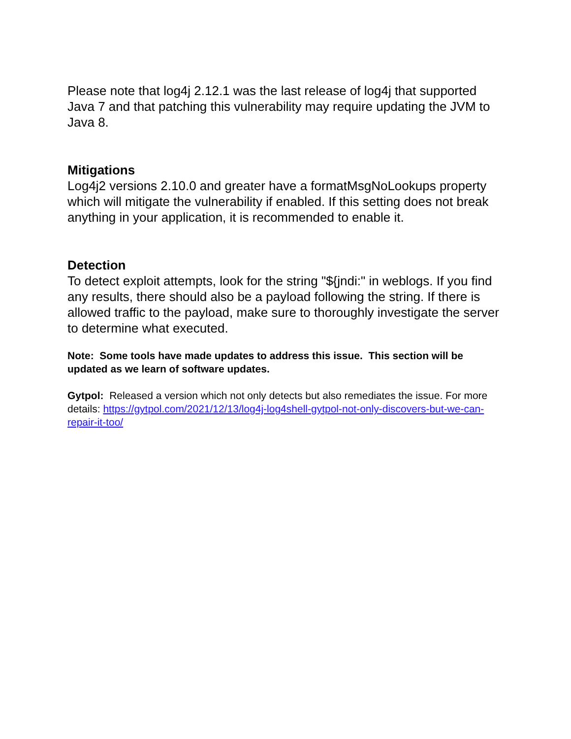Please note that log4j 2.12.1 was the last release of log4j that supported Java 7 and that patching this vulnerability may require updating the JVM to Java 8.
Mitigations
Log4j2 versions 2.10.0 and greater have a formatMsgNoLookups property which will mitigate the vulnerability if enabled. If this setting does not break anything in your application, it is recommended to enable it.
Detection
To detect exploit attempts, look for the string "${jndi:" in weblogs. If you find any results, there should also be a payload following the string. If there is allowed traffic to the payload, make sure to thoroughly investigate the server to determine what executed.
Note: Some tools have made updates to address this issue. This section will be updated as we learn of software updates.
Gytpol: Released a version which not only detects but also remediates the issue. For more details: https://gytpol.com/2021/12/13/log4j-log4shell-gytpol-not-only-discovers-but-we-can-repair-it-too/